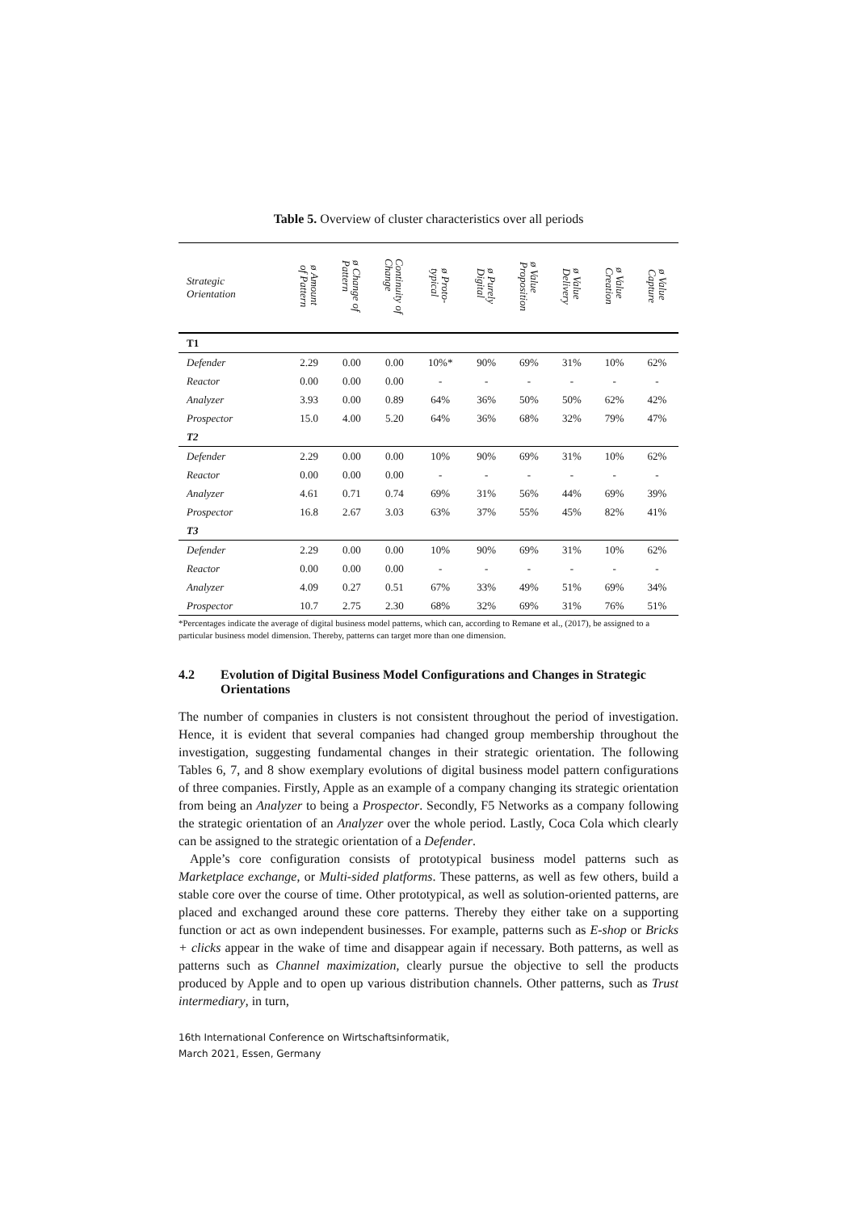Table 5. Overview of cluster characteristics over all periods
| Strategic Orientation | ø Amount of Pattern | ø Change of Pattern | Continuity of Change | ø Proto- typical | ø Purely Digital | ø Value Proposition | ø Value Delivery | ø Value Creation | ø Value Capture |
| --- | --- | --- | --- | --- | --- | --- | --- | --- | --- |
| T1 | | | | | | | | | |
| Defender | 2.29 | 0.00 | 0.00 | 10%* | 90% | 69% | 31% | 10% | 62% |
| Reactor | 0.00 | 0.00 | 0.00 | - | - | - | - | - | - |
| Analyzer | 3.93 | 0.00 | 0.89 | 64% | 36% | 50% | 50% | 62% | 42% |
| Prospector | 15.0 | 4.00 | 5.20 | 64% | 36% | 68% | 32% | 79% | 47% |
| T2 | | | | | | | | | |
| Defender | 2.29 | 0.00 | 0.00 | 10% | 90% | 69% | 31% | 10% | 62% |
| Reactor | 0.00 | 0.00 | 0.00 | - | - | - | - | - | - |
| Analyzer | 4.61 | 0.71 | 0.74 | 69% | 31% | 56% | 44% | 69% | 39% |
| Prospector | 16.8 | 2.67 | 3.03 | 63% | 37% | 55% | 45% | 82% | 41% |
| T3 | | | | | | | | | |
| Defender | 2.29 | 0.00 | 0.00 | 10% | 90% | 69% | 31% | 10% | 62% |
| Reactor | 0.00 | 0.00 | 0.00 | - | - | - | - | - | - |
| Analyzer | 4.09 | 0.27 | 0.51 | 67% | 33% | 49% | 51% | 69% | 34% |
| Prospector | 10.7 | 2.75 | 2.30 | 68% | 32% | 69% | 31% | 76% | 51% |
*Percentages indicate the average of digital business model patterns, which can, according to Remane et al., (2017), be assigned to a particular business model dimension. Thereby, patterns can target more than one dimension.
4.2 Evolution of Digital Business Model Configurations and Changes in Strategic Orientations
The number of companies in clusters is not consistent throughout the period of investigation. Hence, it is evident that several companies had changed group membership throughout the investigation, suggesting fundamental changes in their strategic orientation. The following Tables 6, 7, and 8 show exemplary evolutions of digital business model pattern configurations of three companies. Firstly, Apple as an example of a company changing its strategic orientation from being an Analyzer to being a Prospector. Secondly, F5 Networks as a company following the strategic orientation of an Analyzer over the whole period. Lastly, Coca Cola which clearly can be assigned to the strategic orientation of a Defender.
Apple’s core configuration consists of prototypical business model patterns such as Marketplace exchange, or Multi-sided platforms. These patterns, as well as few others, build a stable core over the course of time. Other prototypical, as well as solution-oriented patterns, are placed and exchanged around these core patterns. Thereby they either take on a supporting function or act as own independent businesses. For example, patterns such as E-shop or Bricks + clicks appear in the wake of time and disappear again if necessary. Both patterns, as well as patterns such as Channel maximization, clearly pursue the objective to sell the products produced by Apple and to open up various distribution channels. Other patterns, such as Trust intermediary, in turn,
16th International Conference on Wirtschaftsinformatik,
March 2021, Essen, Germany